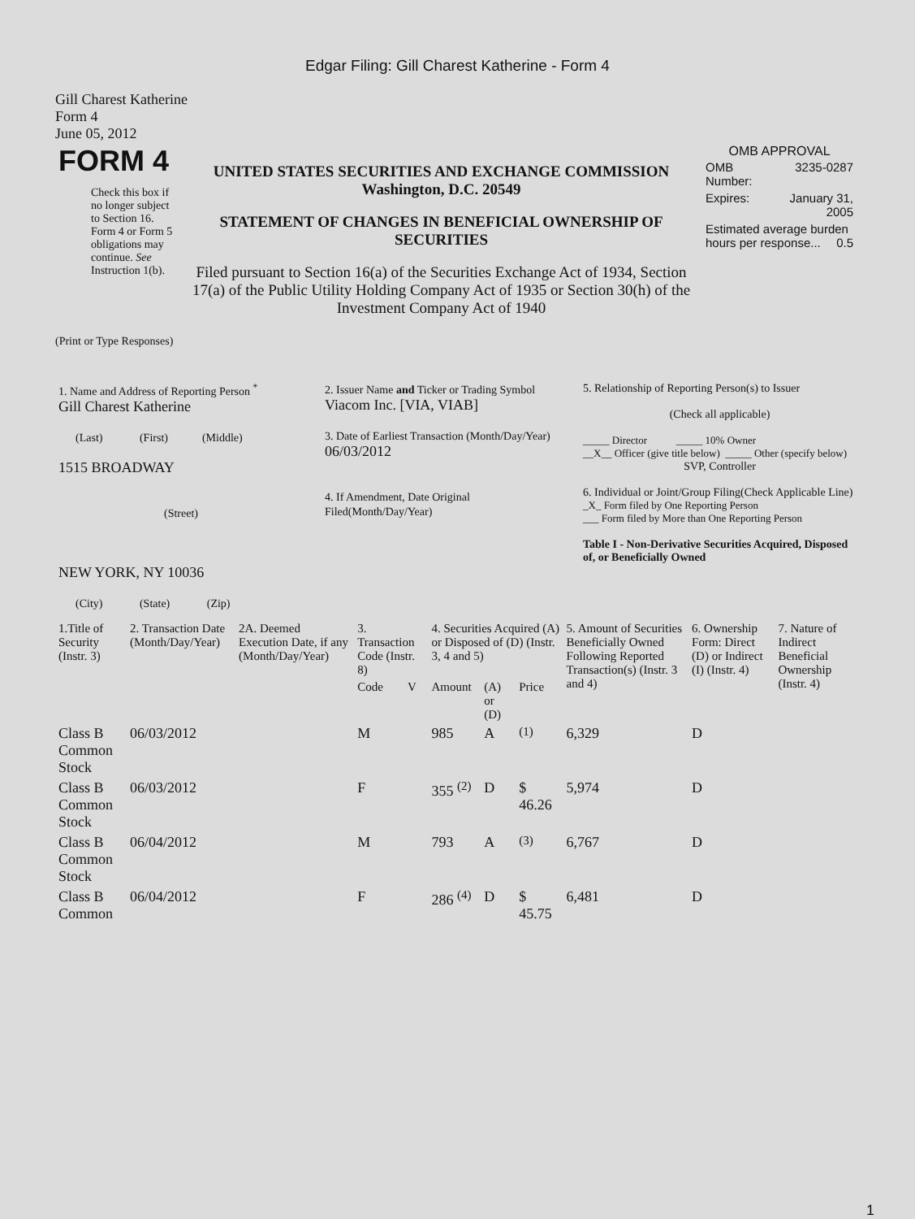Edgar Filing: Gill Charest Katherine - Form 4
Gill Charest Katherine
Form 4
June 05, 2012
| FORM 4 Check this box if no longer subject to Section 16. Form 4 or Form 5 obligations may continue. See Instruction 1(b). | UNITED STATES SECURITIES AND EXCHANGE COMMISSION Washington, D.C. 20549 STATEMENT OF CHANGES IN BENEFICIAL OWNERSHIP OF SECURITIES Filed pursuant to Section 16(a) of the Securities Exchange Act of 1934, Section 17(a) of the Public Utility Holding Company Act of 1935 or Section 30(h) of the Investment Company Act of 1940 | OMB APPROVAL / OMB Number: / 3235-0287 / / Expires: / January 31, 2005 / / Estimated average burden hours per response... 0.5 / / |
(Print or Type Responses)
| 1. Name and Address of Reporting Person <sup>*</sup> Gill Charest Katherine (Last) (First) (Middle) 1515 BROADWAY (Street) NEW YORK, NY 10036 (City) (State) (Zip) | 2. Issuer Name and Ticker or Trading Symbol Viacom Inc. [VIA, VIAB] 3. Date of Earliest Transaction (Month/Day/Year) 06/03/2012 4. If Amendment, Date Original Filed(Month/Day/Year) | 5. Relationship of Reporting Person(s) to Issuer (Check all applicable) _____ Director _____ 10% Owner __X__ Officer (give title below) _____ Other (specify below) SVP, Controller 6. Individual or Joint/Group Filing(Check Applicable Line) _X_ Form filed by One Reporting Person ___ Form filed by More than One Reporting Person Table I - Non-Derivative Securities Acquired, Disposed of, or Beneficially Owned |
| 1.Title of Security (Instr. 3) | 2. Transaction Date (Month/Day/Year) | 2A. Deemed Execution Date, if any (Month/Day/Year) | 3. Transaction Code (Instr. 8) | | 4. Securities Acquired (A) or Disposed of (D) (Instr. 3, 4 and 5) | | | 5. Amount of Securities Beneficially Owned Following Reported Transaction(s) (Instr. 3 and 4) | 6. Ownership Form: Direct (D) or Indirect (I) (Instr. 4) | 7. Nature of Indirect Beneficial Ownership (Instr. 4) |
| --- | --- | --- | --- | --- | --- | --- | --- | --- | --- | --- |
| | | | Code | V | Amount | (A) or (D) | Price | | | |
| Class B Common Stock | 06/03/2012 | | M | | 985 | A | <sup>(1)</sup> | 6,329 | D | |
| Class B Common Stock | 06/03/2012 | | F | | 355 <sup>(2)</sup> | D | $ 46.26 | 5,974 | D | |
| Class B Common Stock | 06/04/2012 | | M | | 793 | A | <sup>(3)</sup> | 6,767 | D | |
| Class B Common | 06/04/2012 | | F | | 286 <sup>(4)</sup> | D | $ 45.75 | 6,481 | D | |
1